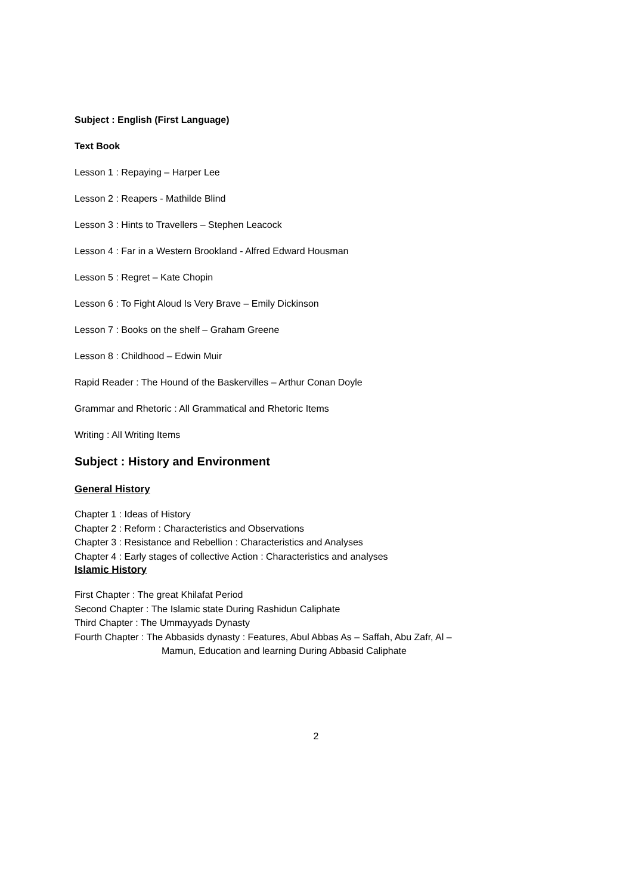Subject : English (First Language)
Text Book
Lesson 1 : Repaying – Harper Lee
Lesson 2 : Reapers - Mathilde Blind
Lesson 3 : Hints to Travellers – Stephen Leacock
Lesson 4 : Far in a Western Brookland - Alfred Edward Housman
Lesson 5 : Regret – Kate Chopin
Lesson 6 : To Fight Aloud Is Very Brave – Emily Dickinson
Lesson 7 : Books on the shelf – Graham Greene
Lesson 8 : Childhood – Edwin Muir
Rapid Reader : The Hound of the Baskervilles – Arthur Conan Doyle
Grammar and Rhetoric : All Grammatical and Rhetoric Items
Writing : All Writing Items
Subject : History and Environment
General History
Chapter 1 : Ideas of History
Chapter 2 : Reform : Characteristics and Observations
Chapter 3 : Resistance and Rebellion : Characteristics and Analyses
Chapter 4 : Early stages of collective Action : Characteristics and analyses
Islamic History
First Chapter : The great Khilafat Period
Second Chapter : The Islamic state During Rashidun Caliphate
Third Chapter : The Ummayyads Dynasty
Fourth Chapter : The Abbasids dynasty : Features, Abul Abbas As – Saffah, Abu Zafr, Al –
Mamun, Education and learning During Abbasid Caliphate
2